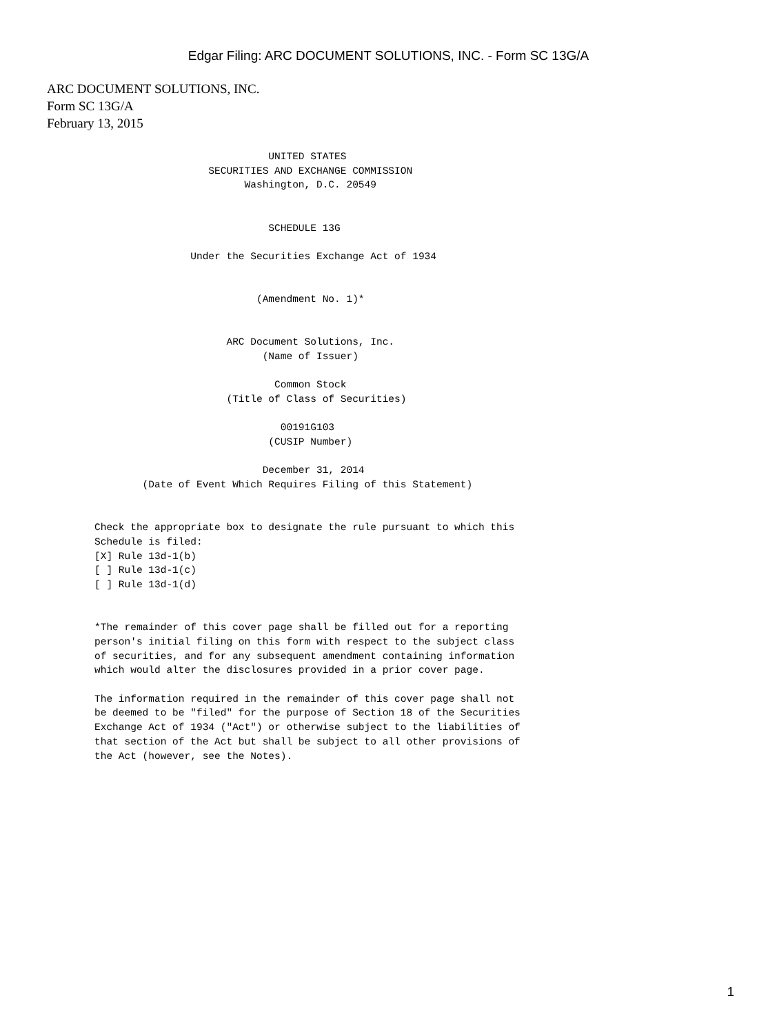Edgar Filing: ARC DOCUMENT SOLUTIONS, INC. - Form SC 13G/A
ARC DOCUMENT SOLUTIONS, INC.
Form SC 13G/A
February 13, 2015
                             UNITED STATES
                   SECURITIES AND EXCHANGE COMMISSION
                         Washington, D.C. 20549


                             SCHEDULE 13G

                Under the Securities Exchange Act of 1934


                           (Amendment No. 1)*


                      ARC Document Solutions, Inc.
                            (Name of Issuer)

                              Common Stock
                      (Title of Class of Securities)

                               00191G103
                             (CUSIP Number)

                            December 31, 2014
        (Date of Event Which Requires Filing of this Statement)


Check the appropriate box to designate the rule pursuant to which this
Schedule is filed:
[X] Rule 13d-1(b)
[ ] Rule 13d-1(c)
[ ] Rule 13d-1(d)


*The remainder of this cover page shall be filled out for a reporting
person's initial filing on this form with respect to the subject class
of securities, and for any subsequent amendment containing information
which would alter the disclosures provided in a prior cover page.

The information required in the remainder of this cover page shall not
be deemed to be "filed" for the purpose of Section 18 of the Securities
Exchange Act of 1934 ("Act") or otherwise subject to the liabilities of
that section of the Act but shall be subject to all other provisions of
the Act (however, see the Notes).
1